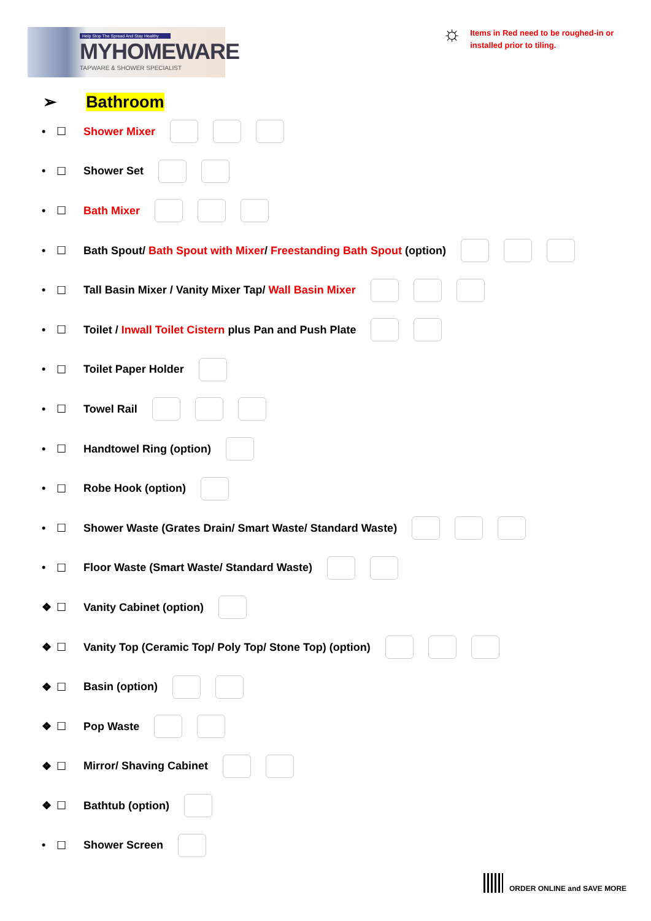Help Stop The Spread And Stay Healthy
MYHOMEWARE
TAPWARE & SHOWER SPECIALIST
☼ Items in Red need to be roughed-in or installed prior to tiling.
➢ Bathroom
• ☐ Shower Mixer
• ☐ Shower Set
• ☐ Bath Mixer
• ☐ Bath Spout/ Bath Spout with Mixer/ Freestanding Bath Spout (option)
• ☐ Tall Basin Mixer / Vanity Mixer Tap/ Wall Basin Mixer
• ☐ Toilet / Inwall Toilet Cistern plus Pan and Push Plate
• ☐ Toilet Paper Holder
• ☐ Towel Rail
• ☐ Handtowel Ring (option)
• ☐ Robe Hook (option)
• ☐ Shower Waste (Grates Drain/ Smart Waste/ Standard Waste)
• ☐ Floor Waste (Smart Waste/ Standard Waste)
❖ ☐ Vanity Cabinet (option)
❖ ☐ Vanity Top (Ceramic Top/ Poly Top/ Stone Top) (option)
❖ ☐ Basin (option)
❖ ☐ Pop Waste
❖ ☐ Mirror/ Shaving Cabinet
❖ ☐ Bathtub (option)
• ☐ Shower Screen
ORDER ONLINE and SAVE MORE